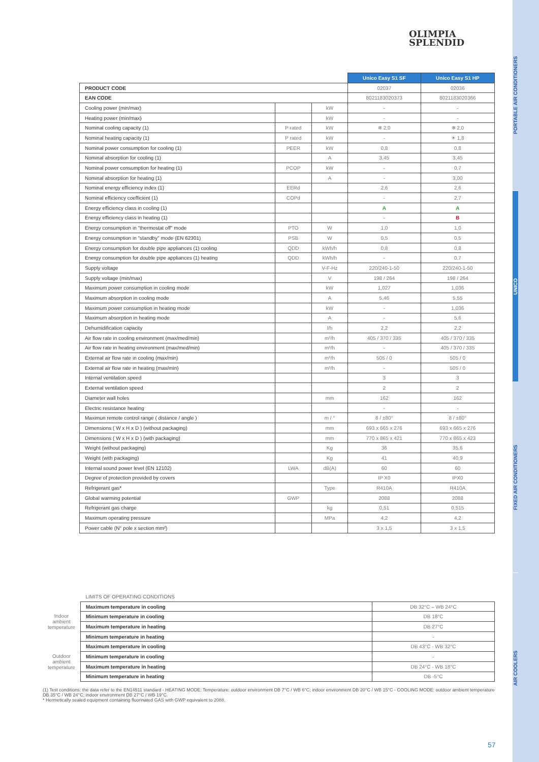OLIMPIA
SPLENDID
| | | | Unico Easy S1 SF | Unico Easy S1 HP |
| PRODUCT CODE | | | 02037 | 02036 |
| EAN CODE | | | 8021183020373 | 8021183020366 |
| Cooling power (min/max) | | kW | - | - |
| Heating power (min/max) | | kW | - | - |
| Nominal cooling capacity (1) | P rated | kW | ❄ 2,0 | ❄ 2,0 |
| Nominal heating capacity (1) | P rated | kW | - | ☀ 1,8 |
| Nominal power consumption for cooling (1) | PEER | kW | 0,8 | 0,8 |
| Nominal absorption for cooling (1) | | A | 3,45 | 3,45 |
| Nominal power consumption for heating (1) | PCOP | kW | - | 0,7 |
| Nominal absorption for heating (1) | | A | - | 3,00 |
| Nominal energy efficiency index (1) | EERd | | 2,6 | 2,6 |
| Nominal efficiency coefficient (1) | COPd | | - | 2,7 |
| Energy efficiency class in cooling (1) | | | A | A |
| Energy efficiency class in heating (1) | | | - | B |
| Energy consumption in "thermostat off" mode | PTO | W | 1,0 | 1,0 |
| Energy consumption in "standby" mode (EN 62301) | PSB | W | 0,5 | 0,5 |
| Energy consumption for double pipe appliances (1) cooling | QDD | kWh/h | 0,8 | 0,8 |
| Energy consumption for double pipe appliances (1) heating | QDD | kWh/h | - | 0,7 |
| Supply voltage | | V-F-Hz | 220/240-1-50 | 220/240-1-50 |
| Supply voltage (min/max) | | V | 198 / 264 | 198 / 264 |
| Maximum power consumption in cooling mode | | kW | 1,027 | 1,036 |
| Maximum absorption in cooling mode | | A | 5,46 | 5,55 |
| Maximum power consumption in heating mode | | kW | - | 1,036 |
| Maximum absorption in heating mode | | A | - | 5,6 |
| Dehumidification capacity | | l/h | 2,2 | 2,2 |
| Air flow rate in cooling environment (max/med/min) | | m³/h | 405 / 370 / 335 | 405 / 370 / 335 |
| Air flow rate in heating environment (max/med/min) | | m³/h | - | 405 / 370 / 335 |
| External air flow rate in cooling (max/min) | | m³/h | 505 / 0 | 505 / 0 |
| External air flow rate in heating (max/min) | | m³/h | - | 505 / 0 |
| Internal ventilation speed | | | 3 | 3 |
| External ventilation speed | | | 2 | 2 |
| Diameter wall holes | | mm | 162 | 162 |
| Electric resistance heating | | | - | - |
| Maximun remote control range ( distance / angle ) | | m / ° | 8 / ±80° | 8 / ±80° |
| Dimensions ( W x H x D ) (without packaging) | | mm | 693 x 665 x 276 | 693 x 665 x 276 |
| Dimensions ( W x H x D ) (with packaging) | | mm | 770 x 865 x 421 | 770 x 865 x 423 |
| Weight (without packaging) | | Kg | 36 | 35,6 |
| Weight (with packaging) | | Kg | 41 | 40,9 |
| Internal sound power level (EN 12102) | LWA | dB(A) | 60 | 60 |
| Degree of protection provided by covers | | | IP X0 | IPX0 |
| Refrigerant gas* | | Type | R410A | R410A |
| Global warming potential | GWP | | 2088 | 2088 |
| Refrigerant gas charge | | kg | 0,51 | 0,515 |
| Maximum operating pressure | | MPa | 4,2 | 4,2 |
| Power cable (N° pole x section mm²) | | | 3 x 1,5 | 3 x 1,5 |
| | LIMITS OF OPERATING CONDITIONS | |
| Indoor ambient temperature | Maximum temperature in cooling | DB 32°C – WB 24°C |
| | Minimum temperature in cooling | DB 18°C |
| | Maximum temperature in heating | DB 27°C |
| | Minimum temperature in heating | - |
| Outdoor ambient temperature | Maximum temperature in cooling | DB 43°C - WB 32°C |
| | Minimum temperature in cooling | - |
| | Maximum temperature in heating | DB 24°C - WB 18°C |
| | Minimum temperature in heating | DB -5°C |
(1) Test conditions: the data refer to the EN14511 standard - HEATING MODE: Temperature: outdoor environment DB 7°C / WB 6°C; indoor environment DB 20°C / WB 15°C - COOLING MODE: outdoor ambient temperature DB 35°C / WB 24°C; indoor environment DB 27°C / WB 19°C.
* Hermetically sealed equipment containing fluorinated GAS with GWP equivalent to 2088.
57
PORTABLE AIR CONDITIONERS
UNICO
FIXED AIR CONDITIONERS
AIR COOLERS